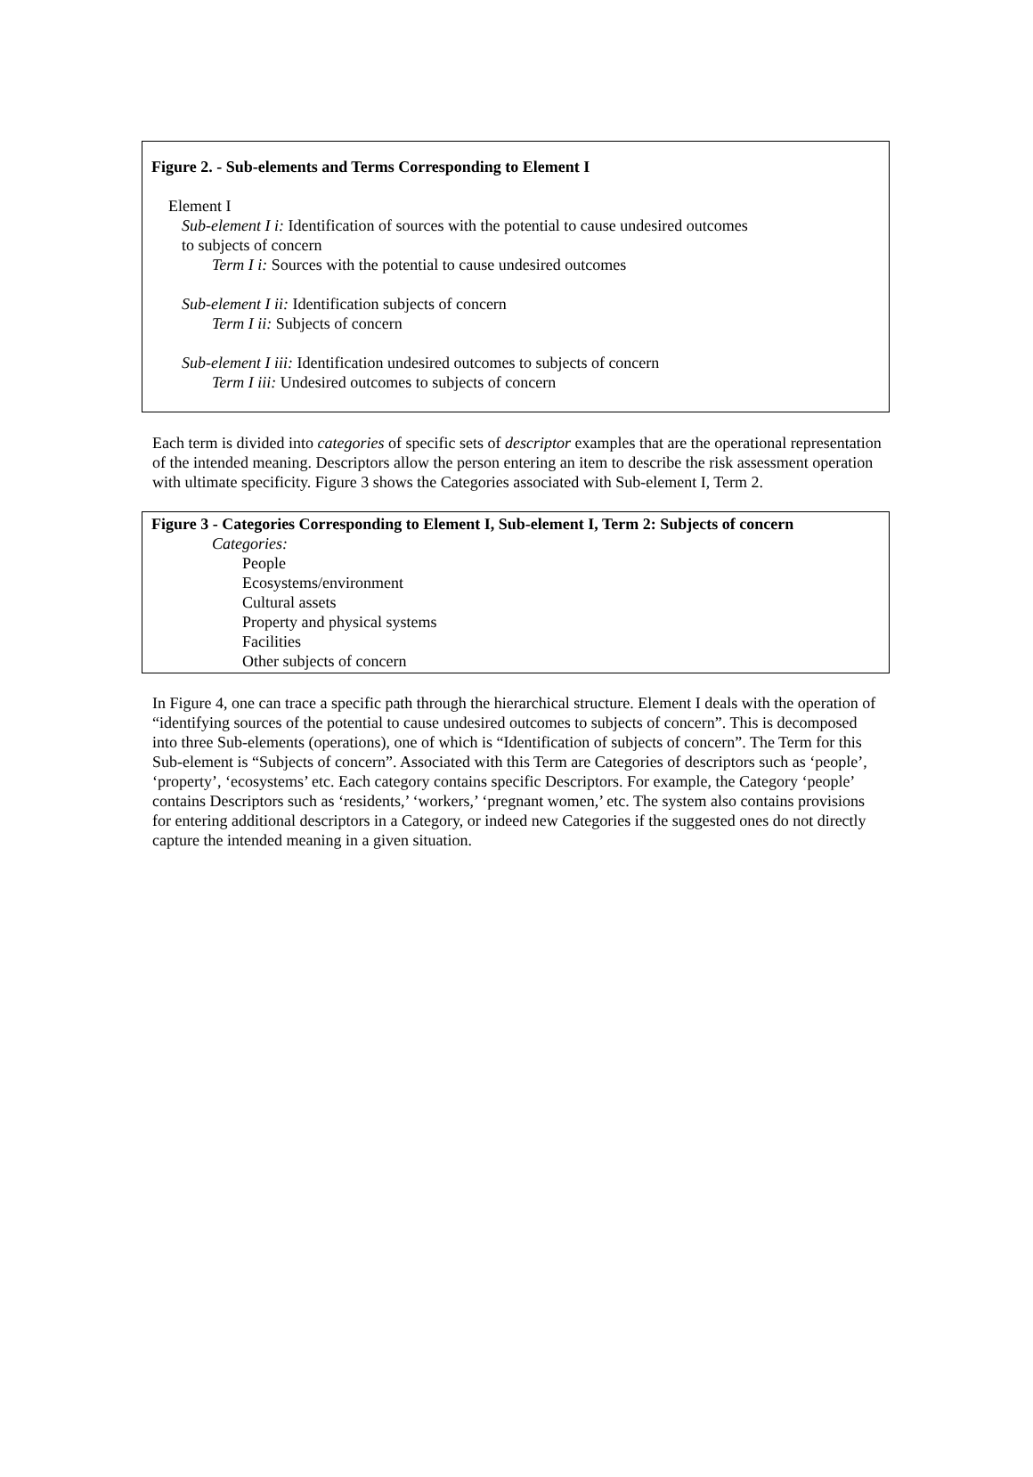Figure 2. - Sub-elements and Terms Corresponding to Element I
Element I
Sub-element I i: Identification of sources with the potential to cause undesired outcomes
to subjects of concern
Term I i: Sources with the potential to cause undesired outcomes
Sub-element I ii: Identification subjects of concern
Term I ii: Subjects of concern
Sub-element I iii: Identification undesired outcomes to subjects of concern
Term I iii: Undesired outcomes to subjects of concern
Each term is divided into categories of specific sets of descriptor examples that are the operational representation of the intended meaning. Descriptors allow the person entering an item to describe the risk assessment operation with ultimate specificity. Figure 3 shows the Categories associated with Sub-element I, Term 2.
Figure 3 - Categories Corresponding to Element I, Sub-element I, Term 2: Subjects of concern
Categories:
People
Ecosystems/environment
Cultural assets
Property and physical systems
Facilities
Other subjects of concern
In Figure 4, one can trace a specific path through the hierarchical structure. Element I deals with the operation of “identifying sources of the potential to cause undesired outcomes to subjects of concern”. This is decomposed into three Sub-elements (operations), one of which is “Identification of subjects of concern”. The Term for this Sub-element is “Subjects of concern”. Associated with this Term are Categories of descriptors such as ‘people’, ‘property’, ‘ecosystems’ etc. Each category contains specific Descriptors. For example, the Category ‘people’ contains Descriptors such as ‘residents,’ ‘workers,’ ‘pregnant women,’ etc. The system also contains provisions for entering additional descriptors in a Category, or indeed new Categories if the suggested ones do not directly capture the intended meaning in a given situation.